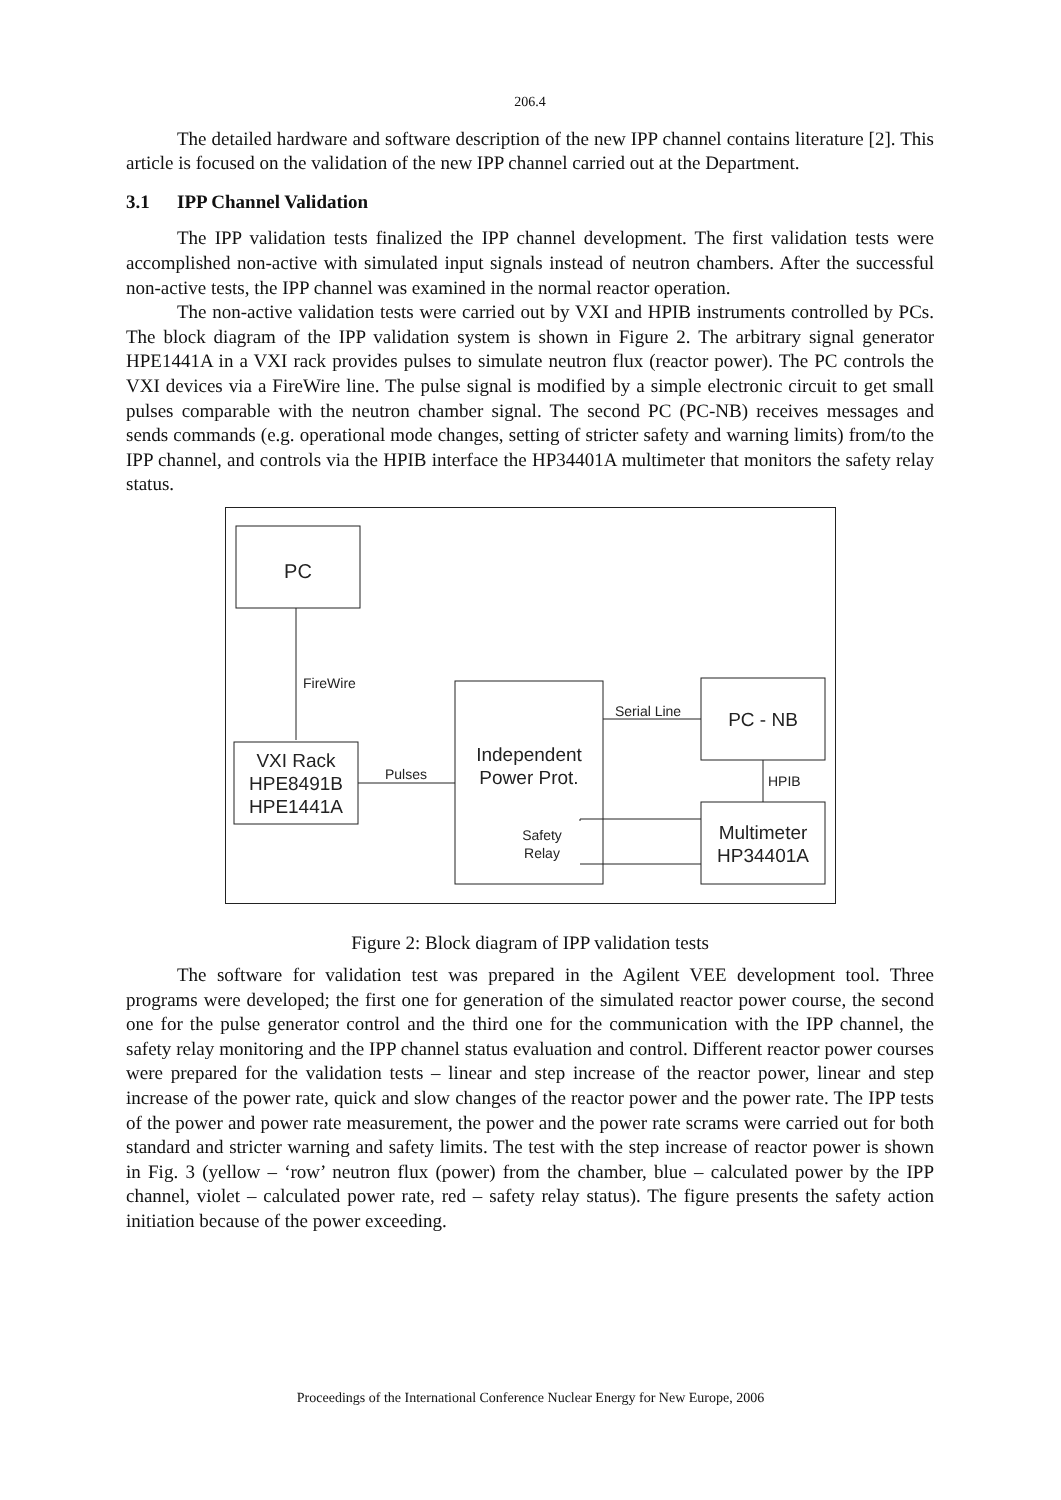206.4
The detailed hardware and software description of the new IPP channel contains literature [2]. This article is focused on the validation of the new IPP channel carried out at the Department.
3.1 IPP Channel Validation
The IPP validation tests finalized the IPP channel development. The first validation tests were accomplished non-active with simulated input signals instead of neutron chambers. After the successful non-active tests, the IPP channel was examined in the normal reactor operation.
The non-active validation tests were carried out by VXI and HPIB instruments controlled by PCs. The block diagram of the IPP validation system is shown in Figure 2. The arbitrary signal generator HPE1441A in a VXI rack provides pulses to simulate neutron flux (reactor power). The PC controls the VXI devices via a FireWire line. The pulse signal is modified by a simple electronic circuit to get small pulses comparable with the neutron chamber signal. The second PC (PC-NB) receives messages and sends commands (e.g. operational mode changes, setting of stricter safety and warning limits) from/to the IPP channel, and controls via the HPIB interface the HP34401A multimeter that monitors the safety relay status.
PC
FireWire
VXI Rack
HPE8491B
HPE1441A
Pulses
Independent
Power Prot.
Safety
Relay
Serial Line
PC - NB
HPIB
Multimeter
HP34401A
Figure 2: Block diagram of IPP validation tests
The software for validation test was prepared in the Agilent VEE development tool. Three programs were developed; the first one for generation of the simulated reactor power course, the second one for the pulse generator control and the third one for the communication with the IPP channel, the safety relay monitoring and the IPP channel status evaluation and control. Different reactor power courses were prepared for the validation tests – linear and step increase of the reactor power, linear and step increase of the power rate, quick and slow changes of the reactor power and the power rate. The IPP tests of the power and power rate measurement, the power and the power rate scrams were carried out for both standard and stricter warning and safety limits. The test with the step increase of reactor power is shown in Fig. 3 (yellow – ‘row’ neutron flux (power) from the chamber, blue – calculated power by the IPP channel, violet – calculated power rate, red – safety relay status). The figure presents the safety action initiation because of the power exceeding.
Proceedings of the International Conference Nuclear Energy for New Europe, 2006